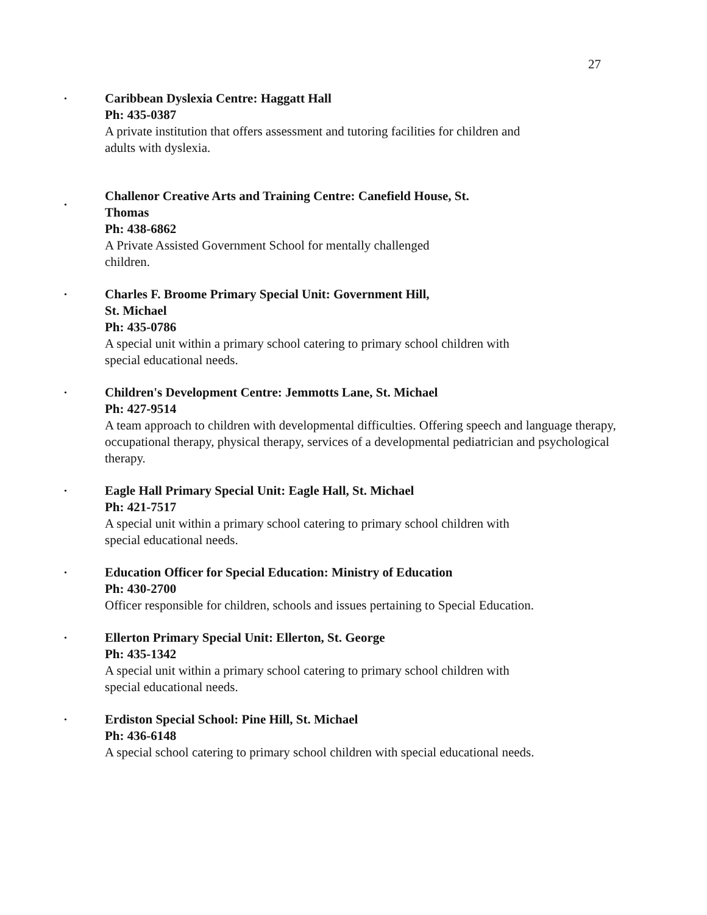27
•
Caribbean Dyslexia Centre: Haggatt Hall
Ph: 435-0387
A private institution that offers assessment and tutoring facilities for children and
adults with dyslexia.
•
Challenor Creative Arts and Training Centre: Canefield House, St.
Thomas
Ph: 438-6862
A Private Assisted Government School for mentally challenged
children.
•
Charles F. Broome Primary Special Unit: Government Hill,
St. Michael
Ph: 435-0786
A special unit within a primary school catering to primary school children with
special educational needs.
•
Children's Development Centre: Jemmotts Lane, St. Michael
Ph: 427-9514
A team approach to children with developmental difficulties. Offering speech and language therapy, occupational therapy, physical therapy, services of a developmental pediatrician and psychological therapy.
•
Eagle Hall Primary Special Unit: Eagle Hall, St. Michael
Ph: 421-7517
A special unit within a primary school catering to primary school children with
special educational needs.
•
Education Officer for Special Education: Ministry of Education
Ph: 430-2700
Officer responsible for children, schools and issues pertaining to Special Education.
•
Ellerton Primary Special Unit: Ellerton, St. George
Ph: 435-1342
A special unit within a primary school catering to primary school children with
special educational needs.
•
Erdiston Special School: Pine Hill, St. Michael
Ph: 436-6148
A special school catering to primary school children with special educational needs.